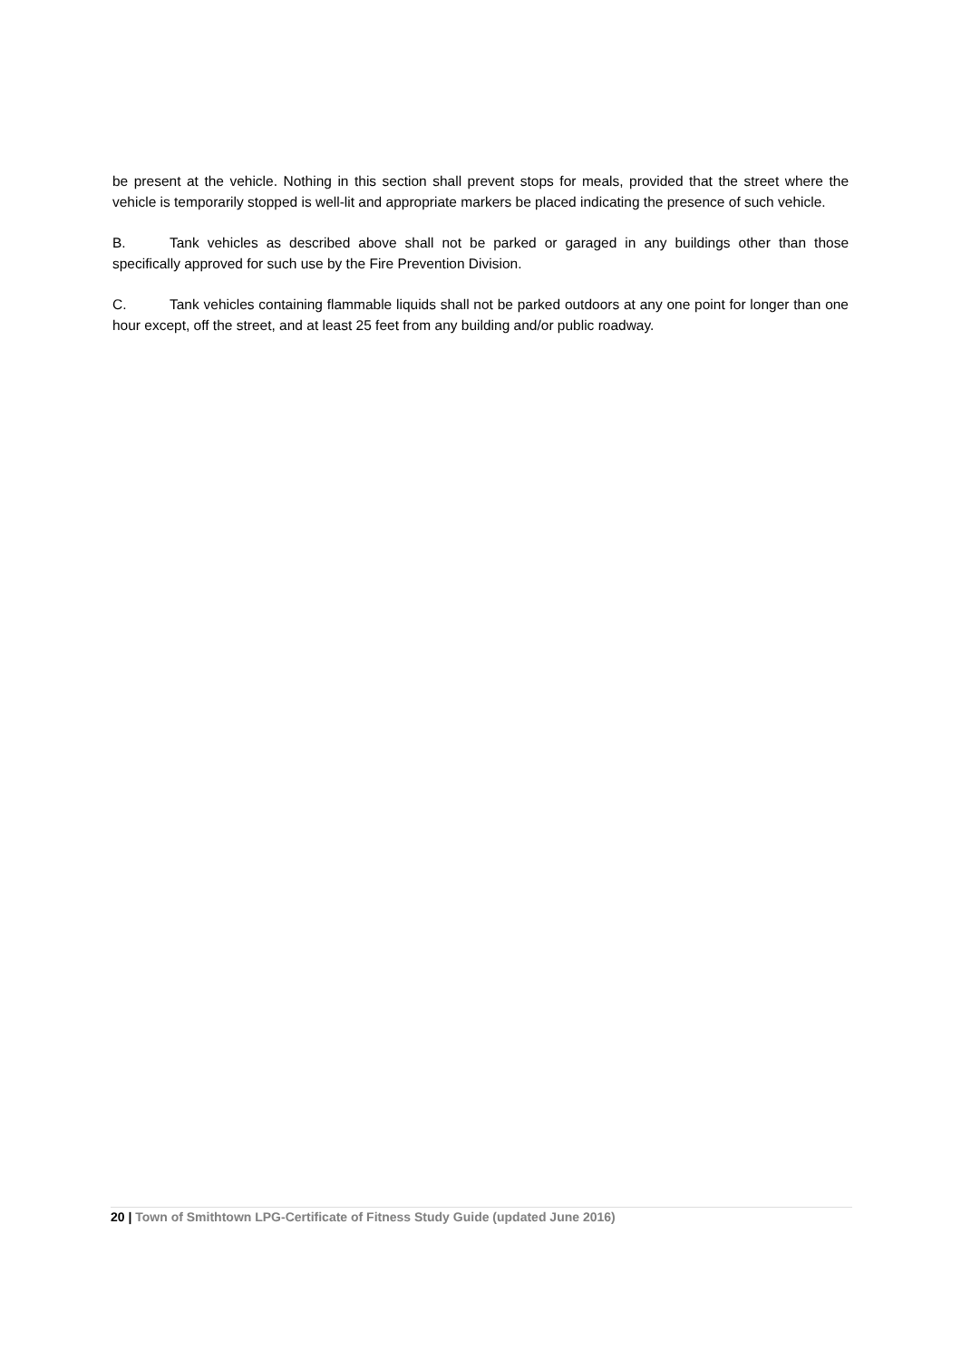be present at the vehicle. Nothing in this section shall prevent stops for meals, provided that the street where the vehicle is temporarily stopped is well-lit and appropriate markers be placed indicating the presence of such vehicle.
B. Tank vehicles as described above shall not be parked or garaged in any buildings other than those specifically approved for such use by the Fire Prevention Division.
C. Tank vehicles containing flammable liquids shall not be parked outdoors at any one point for longer than one hour except, off the street, and at least 25 feet from any building and/or public roadway.
20 | Town of Smithtown LPG-Certificate of Fitness Study Guide (updated June 2016)